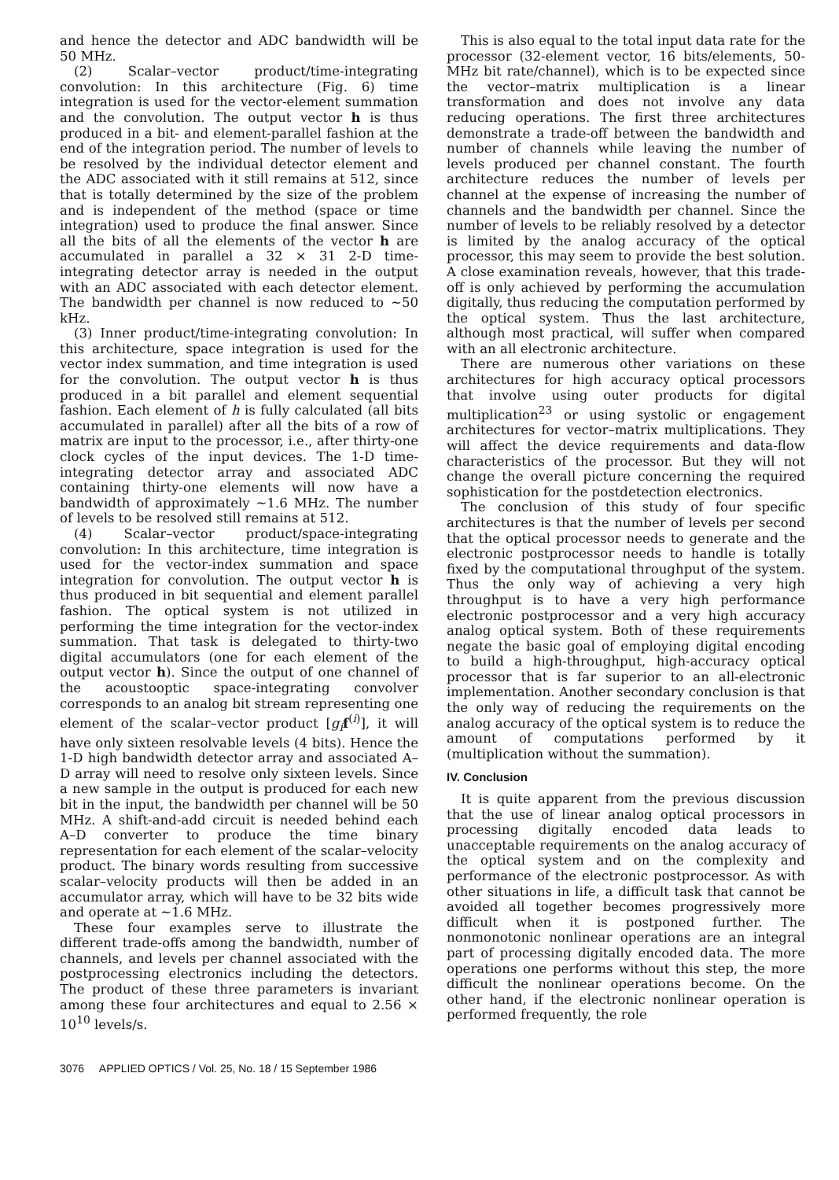and hence the detector and ADC bandwidth will be 50 MHz.
(2) Scalar–vector product/time-integrating convolution: In this architecture (Fig. 6) time integration is used for the vector-element summation and the convolution. The output vector h is thus produced in a bit- and element-parallel fashion at the end of the integration period. The number of levels to be resolved by the individual detector element and the ADC associated with it still remains at 512, since that is totally determined by the size of the problem and is independent of the method (space or time integration) used to produce the final answer. Since all the bits of all the elements of the vector h are accumulated in parallel a 32 × 31 2-D time-integrating detector array is needed in the output with an ADC associated with each detector element. The bandwidth per channel is now reduced to ∼50 kHz.
(3) Inner product/time-integrating convolution: In this architecture, space integration is used for the vector index summation, and time integration is used for the convolution. The output vector h is thus produced in a bit parallel and element sequential fashion. Each element of h is fully calculated (all bits accumulated in parallel) after all the bits of a row of matrix are input to the processor, i.e., after thirty-one clock cycles of the input devices. The 1-D time-integrating detector array and associated ADC containing thirty-one elements will now have a bandwidth of approximately ∼1.6 MHz. The number of levels to be resolved still remains at 512.
(4) Scalar–vector product/space-integrating convolution: In this architecture, time integration is used for the vector-index summation and space integration for convolution. The output vector h is thus produced in bit sequential and element parallel fashion. The optical system is not utilized in performing the time integration for the vector-index summation. That task is delegated to thirty-two digital accumulators (one for each element of the output vector h). Since the output of one channel of the acoustooptic space-integrating convolver corresponds to an analog bit stream representing one element of the scalar–vector product [g<sub>i</sub> f<sup>(i)</sup>], it will have only sixteen resolvable levels (4 bits). Hence the 1-D high bandwidth detector array and associated A–D array will need to resolve only sixteen levels. Since a new sample in the output is produced for each new bit in the input, the bandwidth per channel will be 50 MHz. A shift-and-add circuit is needed behind each A–D converter to produce the time binary representation for each element of the scalar–velocity product. The binary words resulting from successive scalar–velocity products will then be added in an accumulator array, which will have to be 32 bits wide and operate at ∼1.6 MHz.
These four examples serve to illustrate the different trade-offs among the bandwidth, number of channels, and levels per channel associated with the postprocessing electronics including the detectors. The product of these three parameters is invariant among these four architectures and equal to 2.56 × 10<sup>10</sup> levels/s.
This is also equal to the total input data rate for the processor (32-element vector, 16 bits/elements, 50-MHz bit rate/channel), which is to be expected since the vector–matrix multiplication is a linear transformation and does not involve any data reducing operations. The first three architectures demonstrate a trade-off between the bandwidth and number of channels while leaving the number of levels produced per channel constant. The fourth architecture reduces the number of levels per channel at the expense of increasing the number of channels and the bandwidth per channel. Since the number of levels to be reliably resolved by a detector is limited by the analog accuracy of the optical processor, this may seem to provide the best solution. A close examination reveals, however, that this trade-off is only achieved by performing the accumulation digitally, thus reducing the computation performed by the optical system. Thus the last architecture, although most practical, will suffer when compared with an all electronic architecture.
There are numerous other variations on these architectures for high accuracy optical processors that involve using outer products for digital multiplication<sup>23</sup> or using systolic or engagement architectures for vector–matrix multiplications. They will affect the device requirements and data-flow characteristics of the processor. But they will not change the overall picture concerning the required sophistication for the postdetection electronics.
The conclusion of this study of four specific architectures is that the number of levels per second that the optical processor needs to generate and the electronic postprocessor needs to handle is totally fixed by the computational throughput of the system. Thus the only way of achieving a very high throughput is to have a very high performance electronic postprocessor and a very high accuracy analog optical system. Both of these requirements negate the basic goal of employing digital encoding to build a high-throughput, high-accuracy optical processor that is far superior to an all-electronic implementation. Another secondary conclusion is that the only way of reducing the requirements on the analog accuracy of the optical system is to reduce the amount of computations performed by it (multiplication without the summation).
IV. Conclusion
It is quite apparent from the previous discussion that the use of linear analog optical processors in processing digitally encoded data leads to unacceptable requirements on the analog accuracy of the optical system and on the complexity and performance of the electronic postprocessor. As with other situations in life, a difficult task that cannot be avoided all together becomes progressively more difficult when it is postponed further. The nonmonotonic nonlinear operations are an integral part of processing digitally encoded data. The more operations one performs without this step, the more difficult the nonlinear operations become. On the other hand, if the electronic nonlinear operation is performed frequently, the role
3076 APPLIED OPTICS / Vol. 25, No. 18 / 15 September 1986